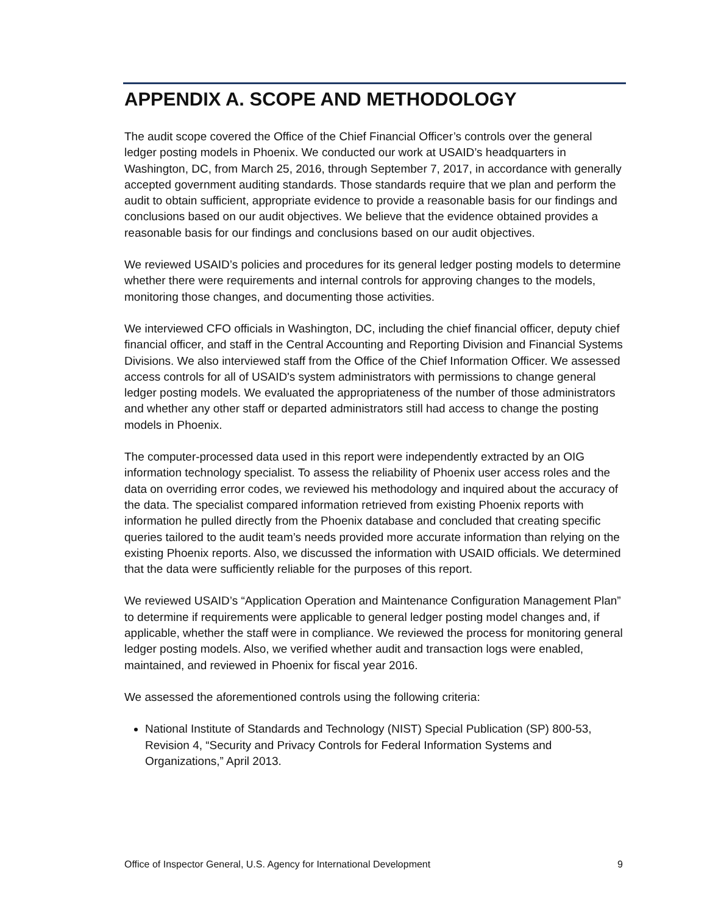APPENDIX A. SCOPE AND METHODOLOGY
The audit scope covered the Office of the Chief Financial Officer’s controls over the general ledger posting models in Phoenix. We conducted our work at USAID’s headquarters in Washington, DC, from March 25, 2016, through September 7, 2017, in accordance with generally accepted government auditing standards. Those standards require that we plan and perform the audit to obtain sufficient, appropriate evidence to provide a reasonable basis for our findings and conclusions based on our audit objectives. We believe that the evidence obtained provides a reasonable basis for our findings and conclusions based on our audit objectives.
We reviewed USAID’s policies and procedures for its general ledger posting models to determine whether there were requirements and internal controls for approving changes to the models, monitoring those changes, and documenting those activities.
We interviewed CFO officials in Washington, DC, including the chief financial officer, deputy chief financial officer, and staff in the Central Accounting and Reporting Division and Financial Systems Divisions. We also interviewed staff from the Office of the Chief Information Officer. We assessed access controls for all of USAID's system administrators with permissions to change general ledger posting models. We evaluated the appropriateness of the number of those administrators and whether any other staff or departed administrators still had access to change the posting models in Phoenix.
The computer-processed data used in this report were independently extracted by an OIG information technology specialist. To assess the reliability of Phoenix user access roles and the data on overriding error codes, we reviewed his methodology and inquired about the accuracy of the data. The specialist compared information retrieved from existing Phoenix reports with information he pulled directly from the Phoenix database and concluded that creating specific queries tailored to the audit team’s needs provided more accurate information than relying on the existing Phoenix reports. Also, we discussed the information with USAID officials. We determined that the data were sufficiently reliable for the purposes of this report.
We reviewed USAID’s “Application Operation and Maintenance Configuration Management Plan” to determine if requirements were applicable to general ledger posting model changes and, if applicable, whether the staff were in compliance. We reviewed the process for monitoring general ledger posting models. Also, we verified whether audit and transaction logs were enabled, maintained, and reviewed in Phoenix for fiscal year 2016.
We assessed the aforementioned controls using the following criteria:
National Institute of Standards and Technology (NIST) Special Publication (SP) 800-53, Revision 4, “Security and Privacy Controls for Federal Information Systems and Organizations,” April 2013.
Office of Inspector General, U.S. Agency for International Development 9